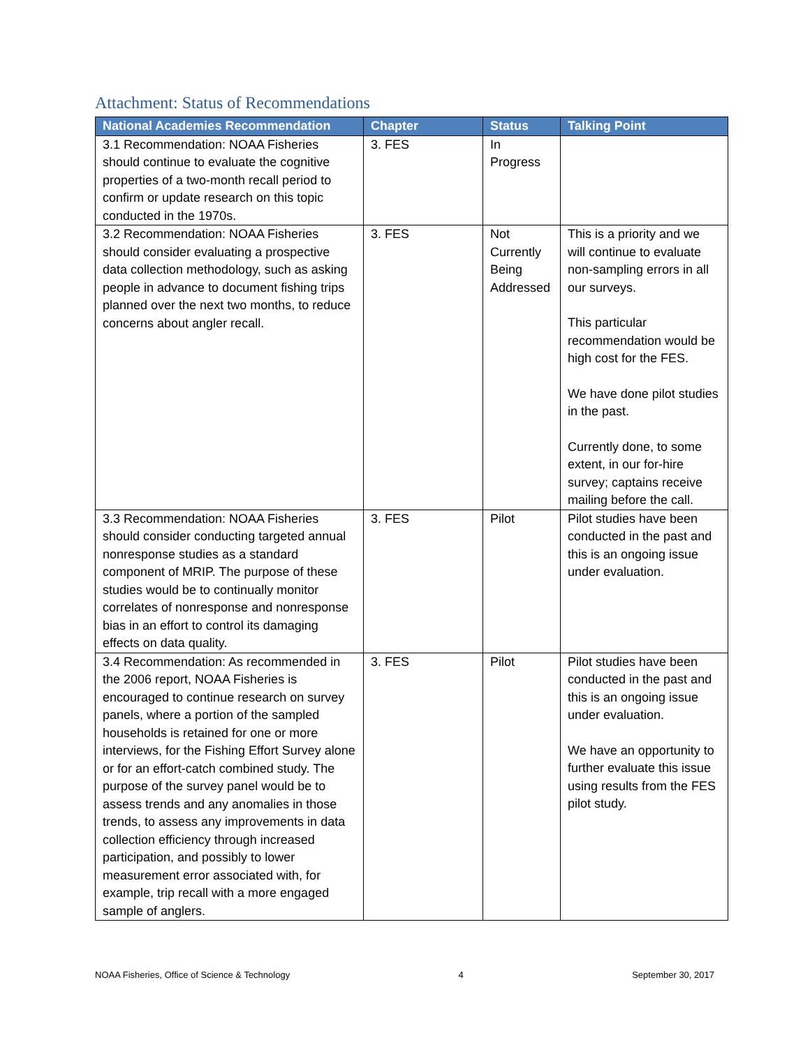Attachment: Status of Recommendations
| National Academies Recommendation | Chapter | Status | Talking Point |
| --- | --- | --- | --- |
| 3.1 Recommendation: NOAA Fisheries should continue to evaluate the cognitive properties of a two-month recall period to confirm or update research on this topic conducted in the 1970s. | 3. FES | In Progress | |
| 3.2 Recommendation: NOAA Fisheries should consider evaluating a prospective data collection methodology, such as asking people in advance to document fishing trips planned over the next two months, to reduce concerns about angler recall. | 3. FES | Not Currently Being Addressed | This is a priority and we will continue to evaluate non-sampling errors in all our surveys. This particular recommendation would be high cost for the FES. We have done pilot studies in the past. Currently done, to some extent, in our for-hire survey; captains receive mailing before the call. |
| 3.3 Recommendation: NOAA Fisheries should consider conducting targeted annual nonresponse studies as a standard component of MRIP. The purpose of these studies would be to continually monitor correlates of nonresponse and nonresponse bias in an effort to control its damaging effects on data quality. | 3. FES | Pilot | Pilot studies have been conducted in the past and this is an ongoing issue under evaluation. |
| 3.4 Recommendation: As recommended in the 2006 report, NOAA Fisheries is encouraged to continue research on survey panels, where a portion of the sampled households is retained for one or more interviews, for the Fishing Effort Survey alone or for an effort-catch combined study. The purpose of the survey panel would be to assess trends and any anomalies in those trends, to assess any improvements in data collection efficiency through increased participation, and possibly to lower measurement error associated with, for example, trip recall with a more engaged sample of anglers. | 3. FES | Pilot | Pilot studies have been conducted in the past and this is an ongoing issue under evaluation. We have an opportunity to further evaluate this issue using results from the FES pilot study. |
NOAA Fisheries, Office of Science & Technology 4 September 30, 2017